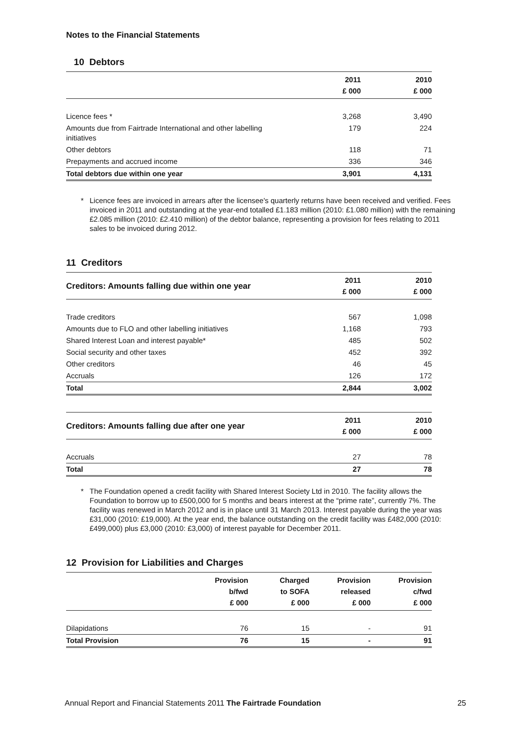Notes to the Financial Statements
10 Debtors
| | 2011 £ 000 | 2010 £ 000 |
| --- | --- | --- |
| Licence fees * | 3,268 | 3,490 |
| Amounts due from Fairtrade International and other labelling initiatives | 179 | 224 |
| Other debtors | 118 | 71 |
| Prepayments and accrued income | 336 | 346 |
| Total debtors due within one year | 3,901 | 4,131 |
* Licence fees are invoiced in arrears after the licensee's quarterly returns have been received and verified. Fees invoiced in 2011 and outstanding at the year-end totalled £1.183 million (2010: £1.080 million) with the remaining £2.085 million (2010: £2.410 million) of the debtor balance, representing a provision for fees relating to 2011 sales to be invoiced during 2012.
11 Creditors
| Creditors: Amounts falling due within one year | 2011 £ 000 | 2010 £ 000 |
| --- | --- | --- |
| Trade creditors | 567 | 1,098 |
| Amounts due to FLO and other labelling initiatives | 1,168 | 793 |
| Shared Interest Loan and interest payable* | 485 | 502 |
| Social security and other taxes | 452 | 392 |
| Other creditors | 46 | 45 |
| Accruals | 126 | 172 |
| Total | 2,844 | 3,002 |
| Creditors: Amounts falling due after one year | 2011 £ 000 | 2010 £ 000 |
| --- | --- | --- |
| Accruals | 27 | 78 |
| Total | 27 | 78 |
* The Foundation opened a credit facility with Shared Interest Society Ltd in 2010. The facility allows the Foundation to borrow up to £500,000 for 5 months and bears interest at the “prime rate”, currently 7%. The facility was renewed in March 2012 and is in place until 31 March 2013. Interest payable during the year was £31,000 (2010: £19,000). At the year end, the balance outstanding on the credit facility was £482,000 (2010: £499,000) plus £3,000 (2010: £3,000) of interest payable for December 2011.
12 Provision for Liabilities and Charges
| | Provision b/fwd £ 000 | Charged to SOFA £ 000 | Provision released £ 000 | Provision c/fwd £ 000 |
| --- | --- | --- | --- | --- |
| Dilapidations | 76 | 15 | - | 91 |
| Total Provision | 76 | 15 | - | 91 |
Annual Report and Financial Statements 2011 The Fairtrade Foundation
25